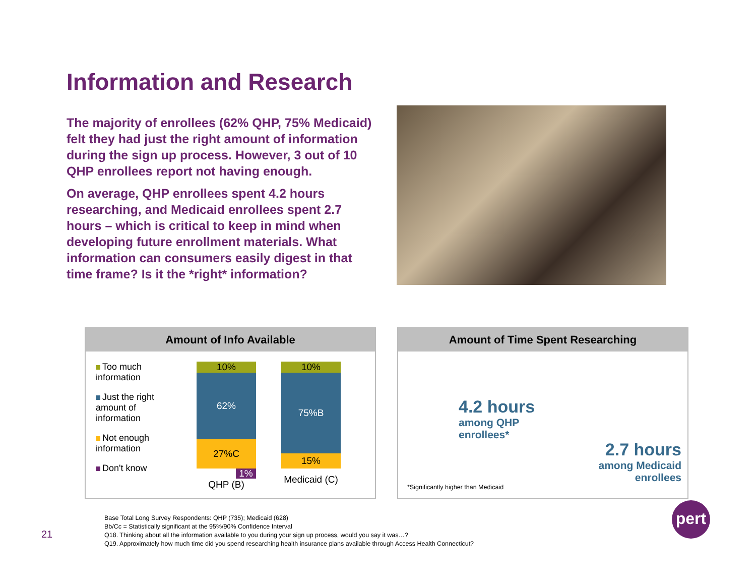Information and Research
The majority of enrollees (62% QHP, 75% Medicaid) felt they had just the right amount of information during the sign up process. However, 3 out of 10 QHP enrollees report not having enough.
On average, QHP enrollees spent 4.2 hours researching, and Medicaid enrollees spent 2.7 hours – which is critical to keep in mind when developing future enrollment materials. What information can consumers easily digest in that time frame? Is it the *right* information?
Amount of Info Available
Too much information
Just the right amount of information
Not enough information
Don't know
10%
62%
27%C
1%
QHP (B)
10%
75%B
15%
Medicaid (C)
Amount of Time Spent Researching
4.2 hours
among QHP
enrollees*
2.7 hours
among Medicaid
enrollees
*Significantly higher than Medicaid
Base Total Long Survey Respondents: QHP (735); Medicaid (628)
Bb/Cc = Statistically significant at the 95%/90% Confidence Interval
Q18. Thinking about all the information available to you during your sign up process, would you say it was…?
Q19. Approximately how much time did you spend researching health insurance plans available through Access Health Connecticut?
21
pert